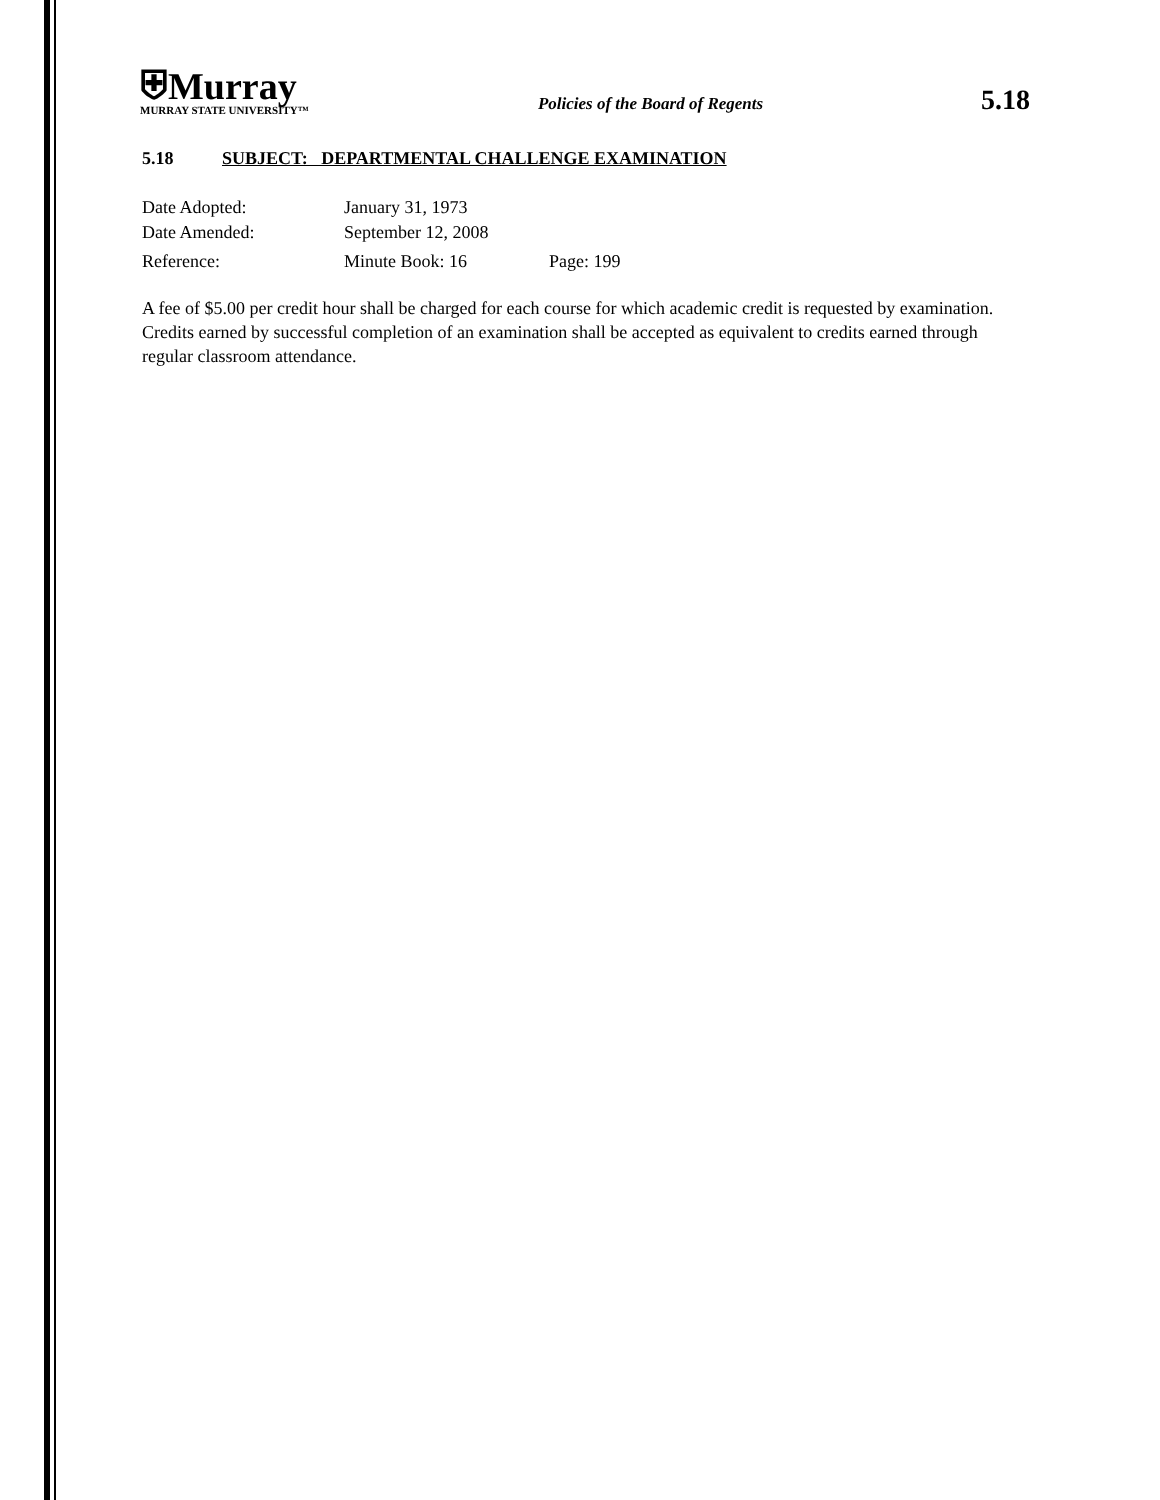⛨Murray
MURRAY STATE UNIVERSITY™
Policies of the Board of Regents
5.18
5.18 SUBJECT: DEPARTMENTAL CHALLENGE EXAMINATION
Date Adopted: January 31, 1973
Date Amended: September 12, 2008
Reference: Minute Book: 16 Page: 199
A fee of $5.00 per credit hour shall be charged for each course for which academic credit is requested by examination. Credits earned by successful completion of an examination shall be accepted as equivalent to credits earned through regular classroom attendance.